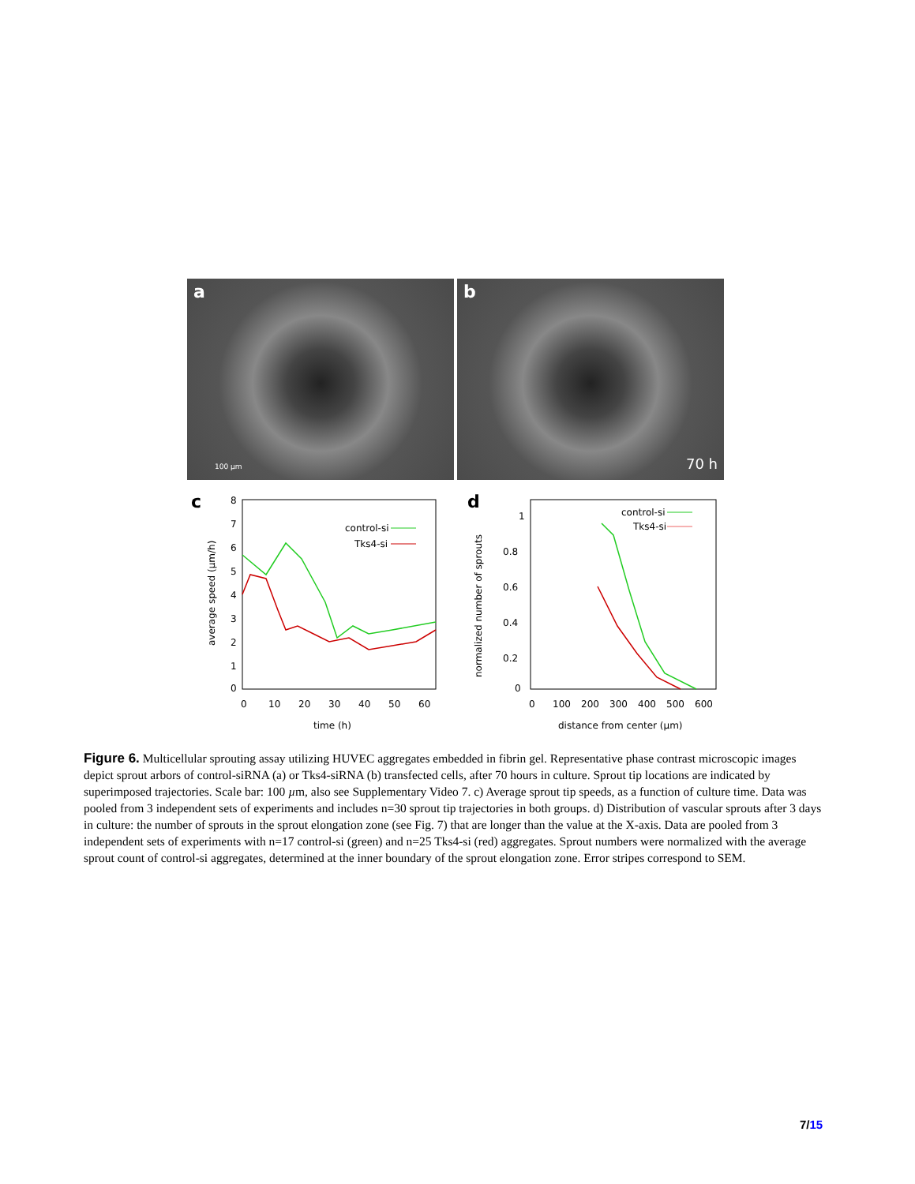a
100 µm
b
70 h
c
8
7
6
5
4
3
2
1
0
0
10
20
30
40
50
60
time (h)
average speed (µm/h)
control-si
Tks4-si
d
1
0.8
0.6
0.4
0.2
0
0
100
200
300
400
500
600
distance from center (µm)
normalized number of sprouts
control-si
Tks4-si
Figure 6. Multicellular sprouting assay utilizing HUVEC aggregates embedded in fibrin gel. Representative phase contrast microscopic images depict sprout arbors of control-siRNA (a) or Tks4-siRNA (b) transfected cells, after 70 hours in culture. Sprout tip locations are indicated by superimposed trajectories. Scale bar: 100 µm, also see Supplementary Video 7. c) Average sprout tip speeds, as a function of culture time. Data was pooled from 3 independent sets of experiments and includes n=30 sprout tip trajectories in both groups. d) Distribution of vascular sprouts after 3 days in culture: the number of sprouts in the sprout elongation zone (see Fig. 7) that are longer than the value at the X-axis. Data are pooled from 3 independent sets of experiments with n=17 control-si (green) and n=25 Tks4-si (red) aggregates. Sprout numbers were normalized with the average sprout count of control-si aggregates, determined at the inner boundary of the sprout elongation zone. Error stripes correspond to SEM.
7/15